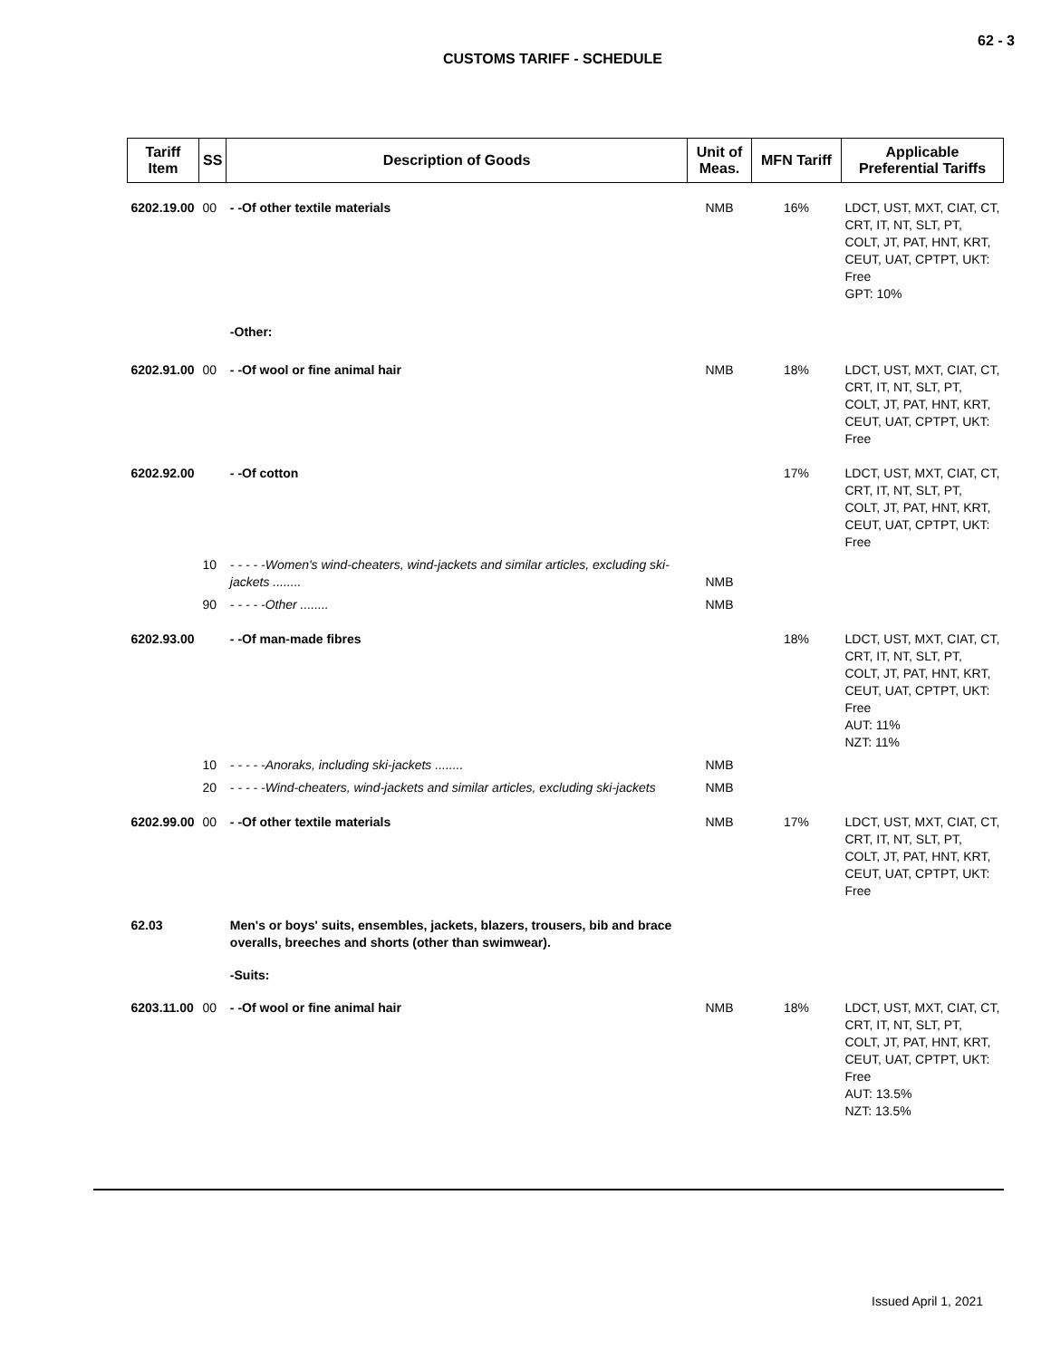62 - 3
CUSTOMS TARIFF - SCHEDULE
| Tariff Item | SS | Description of Goods | Unit of Meas. | MFN Tariff | Applicable Preferential Tariffs |
| --- | --- | --- | --- | --- | --- |
| 6202.19.00 | 00 | - -Of other textile materials | NMB | 16% | LDCT, UST, MXT, CIAT, CT, CRT, IT, NT, SLT, PT, COLT, JT, PAT, HNT, KRT, CEUT, UAT, CPTPT, UKT: Free GPT: 10% |
| | | -Other: | | | |
| 6202.91.00 | 00 | - -Of wool or fine animal hair | NMB | 18% | LDCT, UST, MXT, CIAT, CT, CRT, IT, NT, SLT, PT, COLT, JT, PAT, HNT, KRT, CEUT, UAT, CPTPT, UKT: Free |
| 6202.92.00 | | - -Of cotton | | 17% | LDCT, UST, MXT, CIAT, CT, CRT, IT, NT, SLT, PT, COLT, JT, PAT, HNT, KRT, CEUT, UAT, CPTPT, UKT: Free |
| | 10 | - - - - -Women's wind-cheaters, wind-jackets and similar articles, excluding ski-jackets ........ | NMB | | |
| | 90 | - - - - -Other ........ | NMB | | |
| 6202.93.00 | | - -Of man-made fibres | | 18% | LDCT, UST, MXT, CIAT, CT, CRT, IT, NT, SLT, PT, COLT, JT, PAT, HNT, KRT, CEUT, UAT, CPTPT, UKT: Free AUT: 11% NZT: 11% |
| | 10 | - - - - -Anoraks, including ski-jackets ........ | NMB | | |
| | 20 | - - - - -Wind-cheaters, wind-jackets and similar articles, excluding ski-jackets | NMB | | |
| 6202.99.00 | 00 | - -Of other textile materials | NMB | 17% | LDCT, UST, MXT, CIAT, CT, CRT, IT, NT, SLT, PT, COLT, JT, PAT, HNT, KRT, CEUT, UAT, CPTPT, UKT: Free |
| 62.03 | | Men's or boys' suits, ensembles, jackets, blazers, trousers, bib and brace overalls, breeches and shorts (other than swimwear). | | | |
| | | -Suits: | | | |
| 6203.11.00 | 00 | - -Of wool or fine animal hair | NMB | 18% | LDCT, UST, MXT, CIAT, CT, CRT, IT, NT, SLT, PT, COLT, JT, PAT, HNT, KRT, CEUT, UAT, CPTPT, UKT: Free AUT: 13.5% NZT: 13.5% |
Issued April 1, 2021